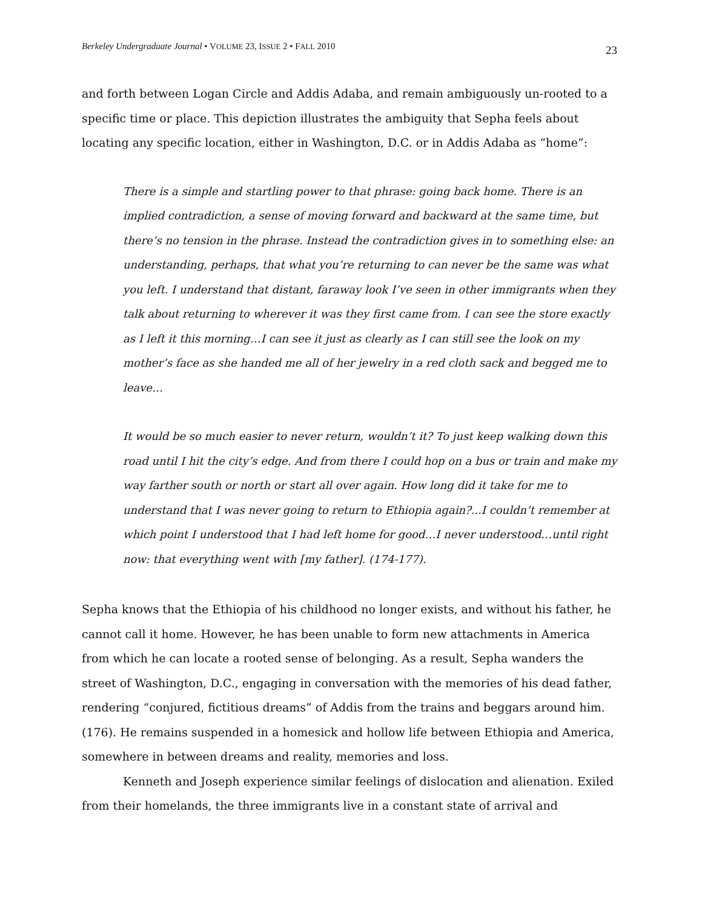Berkeley Undergraduate Journal • VOLUME 23, ISSUE 2 • FALL 2010 23
and forth between Logan Circle and Addis Adaba, and remain ambiguously un-rooted to a specific time or place. This depiction illustrates the ambiguity that Sepha feels about locating any specific location, either in Washington, D.C. or in Addis Adaba as “home”:
There is a simple and startling power to that phrase: going back home. There is an implied contradiction, a sense of moving forward and backward at the same time, but there’s no tension in the phrase. Instead the contradiction gives in to something else: an understanding, perhaps, that what you’re returning to can never be the same was what you left. I understand that distant, faraway look I’ve seen in other immigrants when they talk about returning to wherever it was they first came from. I can see the store exactly as I left it this morning…I can see it just as clearly as I can still see the look on my mother’s face as she handed me all of her jewelry in a red cloth sack and begged me to leave…
It would be so much easier to never return, wouldn’t it? To just keep walking down this road until I hit the city’s edge. And from there I could hop on a bus or train and make my way farther south or north or start all over again. How long did it take for me to understand that I was never going to return to Ethiopia again?...I couldn’t remember at which point I understood that I had left home for good…I never understood…until right now: that everything went with [my father]. (174-177).
Sepha knows that the Ethiopia of his childhood no longer exists, and without his father, he cannot call it home. However, he has been unable to form new attachments in America from which he can locate a rooted sense of belonging. As a result, Sepha wanders the street of Washington, D.C., engaging in conversation with the memories of his dead father, rendering “conjured, fictitious dreams” of Addis from the trains and beggars around him. (176). He remains suspended in a homesick and hollow life between Ethiopia and America, somewhere in between dreams and reality, memories and loss.
Kenneth and Joseph experience similar feelings of dislocation and alienation. Exiled from their homelands, the three immigrants live in a constant state of arrival and